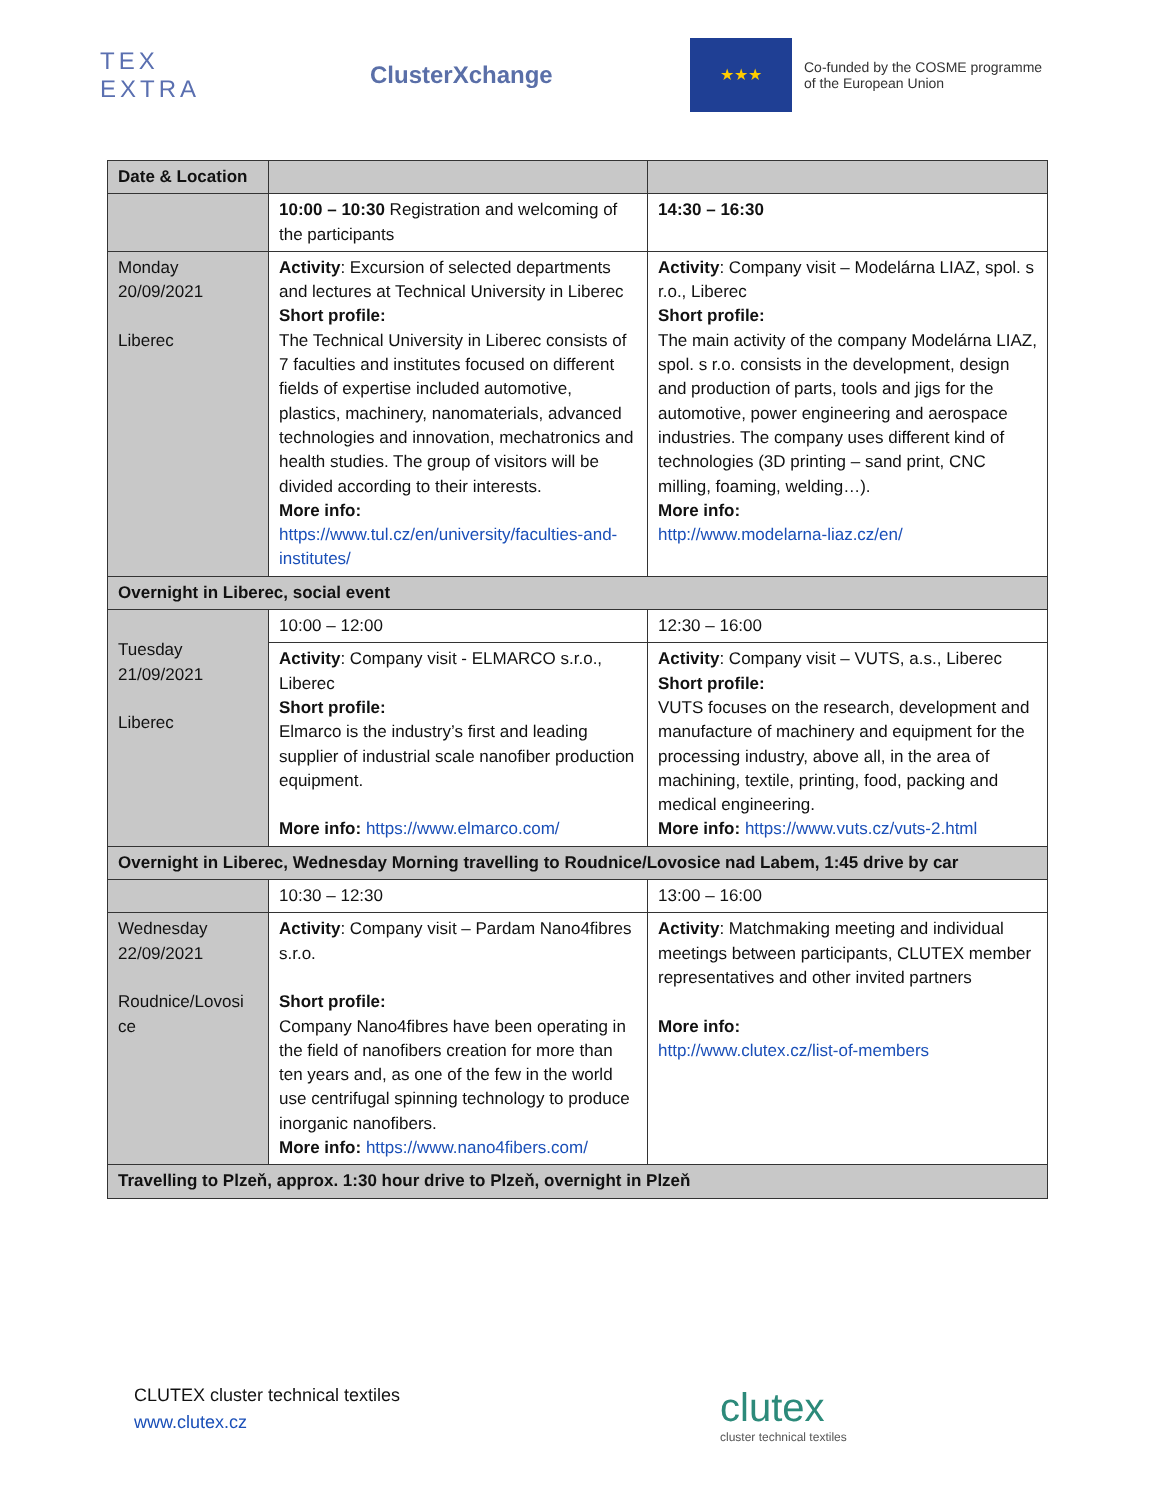TEX
EXTRA
ClusterXchange
★★★
Co-funded by the COSME programme
of the European Union
| Date & Location | | |
| | 10:00 – 10:30 Registration and welcoming of the participants | 14:30 – 16:30 |
| Monday 20/09/2021 Liberec | Activity : Excursion of selected departments and lectures at Technical University in Liberec Short profile: The Technical University in Liberec consists of 7 faculties and institutes focused on different fields of expertise included automotive, plastics, machinery, nanomaterials, advanced technologies and innovation, mechatronics and health studies. The group of visitors will be divided according to their interests. More info: https://www.tul.cz/en/university/faculties-and-institutes/ | Activity : Company visit – Modelárna LIAZ, spol. s r.o., Liberec Short profile: The main activity of the company Modelárna LIAZ, spol. s r.o. consists in the development, design and production of parts, tools and jigs for the automotive, power engineering and aerospace industries. The company uses different kind of technologies (3D printing – sand print, CNC milling, foaming, welding…). More info: http://www.modelarna-liaz.cz/en/ |
| Overnight in Liberec, social event | | |
| Tuesday 21/09/2021 Liberec | 10:00 – 12:00 | 12:30 – 16:00 |
| | Activity : Company visit - ELMARCO s.r.o., Liberec Short profile: Elmarco is the industry’s first and leading supplier of industrial scale nanofiber production equipment. More info: https://www.elmarco.com/ | Activity : Company visit – VUTS, a.s., Liberec Short profile: VUTS focuses on the research, development and manufacture of machinery and equipment for the processing industry, above all, in the area of machining, textile, printing, food, packing and medical engineering. More info: https://www.vuts.cz/vuts-2.html |
| Overnight in Liberec, Wednesday Morning travelling to Roudnice/Lovosice nad Labem, 1:45 drive by car | | |
| | 10:30 – 12:30 | 13:00 – 16:00 |
| Wednesday 22/09/2021 Roudnice/Lovosi ce | Activity : Company visit – Pardam Nano4fibres s.r.o. Short profile: Company Nano4fibres have been operating in the field of nanofibers creation for more than ten years and, as one of the few in the world use centrifugal spinning technology to produce inorganic nanofibers. More info: https://www.nano4fibers.com/ | Activity : Matchmaking meeting and individual meetings between participants, CLUTEX member representatives and other invited partners More info: http://www.clutex.cz/list-of-members |
| Travelling to Plzeň, approx. 1:30 hour drive to Plzeň, overnight in Plzeň | | |
CLUTEX cluster technical textiles
www.clutex.cz
clutex
cluster technical textiles